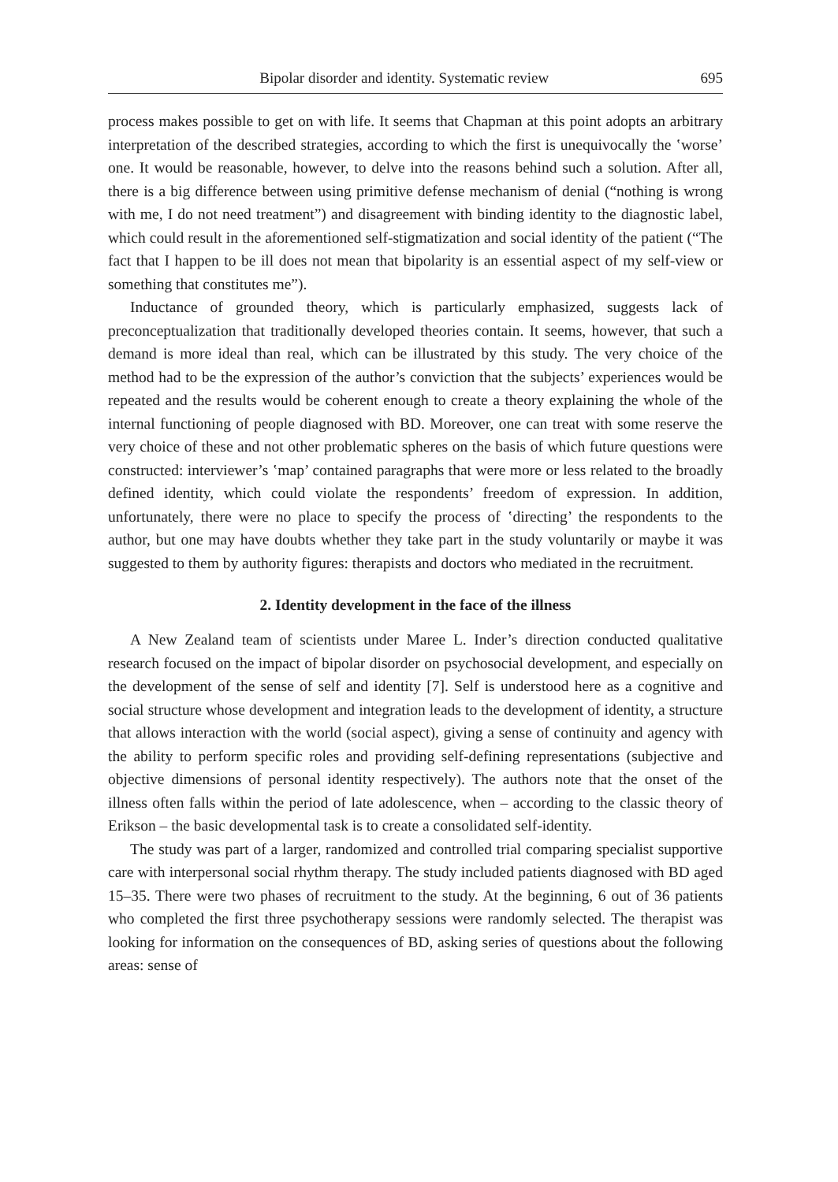Bipolar disorder and identity. Systematic review 695
process makes possible to get on with life. It seems that Chapman at this point adopts an arbitrary interpretation of the described strategies, according to which the first is unequivocally the ʽworse’ one. It would be reasonable, however, to delve into the reasons behind such a solution. After all, there is a big difference between using primitive defense mechanism of denial (“nothing is wrong with me, I do not need treatment”) and disagreement with binding identity to the diagnostic label, which could result in the aforementioned self-stigmatization and social identity of the patient (“The fact that I happen to be ill does not mean that bipolarity is an essential aspect of my self-view or something that constitutes me”).
Inductance of grounded theory, which is particularly emphasized, suggests lack of preconceptualization that traditionally developed theories contain. It seems, however, that such a demand is more ideal than real, which can be illustrated by this study. The very choice of the method had to be the expression of the author’s conviction that the subjects’ experiences would be repeated and the results would be coherent enough to create a theory explaining the whole of the internal functioning of people diagnosed with BD. Moreover, one can treat with some reserve the very choice of these and not other problematic spheres on the basis of which future questions were constructed: interviewer’s ʽmap’ contained paragraphs that were more or less related to the broadly defined identity, which could violate the respondents’ freedom of expression. In addition, unfortunately, there were no place to specify the process of ʽdirecting’ the respondents to the author, but one may have doubts whether they take part in the study voluntarily or maybe it was suggested to them by authority figures: therapists and doctors who mediated in the recruitment.
2. Identity development in the face of the illness
A New Zealand team of scientists under Maree L. Inder’s direction conducted qualitative research focused on the impact of bipolar disorder on psychosocial development, and especially on the development of the sense of self and identity [7]. Self is understood here as a cognitive and social structure whose development and integration leads to the development of identity, a structure that allows interaction with the world (social aspect), giving a sense of continuity and agency with the ability to perform specific roles and providing self-defining representations (subjective and objective dimensions of personal identity respectively). The authors note that the onset of the illness often falls within the period of late adolescence, when – according to the classic theory of Erikson – the basic developmental task is to create a consolidated self-identity.
The study was part of a larger, randomized and controlled trial comparing specialist supportive care with interpersonal social rhythm therapy. The study included patients diagnosed with BD aged 15–35. There were two phases of recruitment to the study. At the beginning, 6 out of 36 patients who completed the first three psychotherapy sessions were randomly selected. The therapist was looking for information on the consequences of BD, asking series of questions about the following areas: sense of